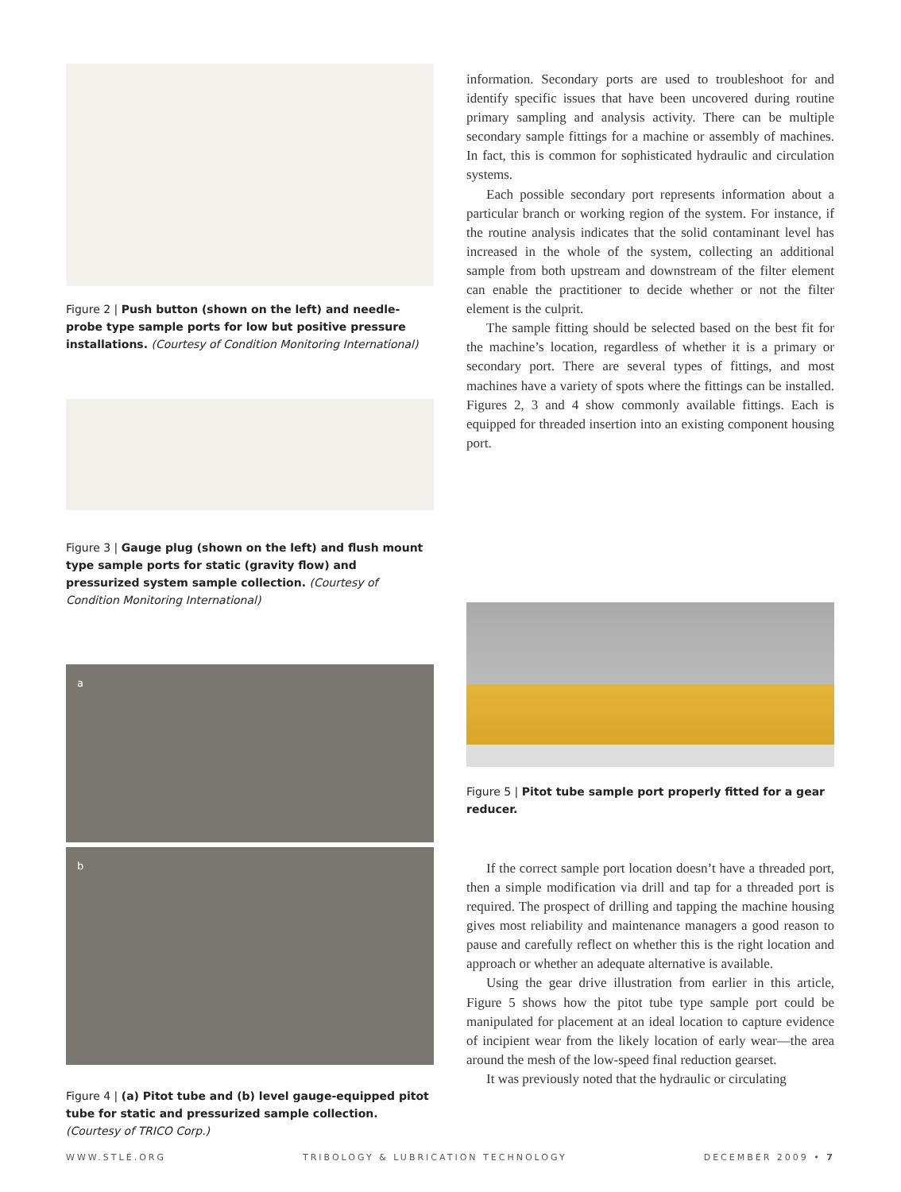Figure 2 | Push button (shown on the left) and needle-probe type sample ports for low but positive pressure installations. (Courtesy of Condition Monitoring International)
Figure 3 | Gauge plug (shown on the left) and flush mount type sample ports for static (gravity flow) and pressurized system sample collection. (Courtesy of Condition Monitoring International)
a
b
Figure 4 | (a) Pitot tube and (b) level gauge-equipped pitot tube for static and pressurized sample collection. (Courtesy of TRICO Corp.)
information. Secondary ports are used to troubleshoot for and identify specific issues that have been uncovered during routine primary sampling and analysis activity. There can be multiple secondary sample fittings for a machine or assembly of machines. In fact, this is common for sophisticated hydraulic and circulation systems.
Each possible secondary port represents information about a particular branch or working region of the system. For instance, if the routine analysis indicates that the solid contaminant level has increased in the whole of the system, collecting an additional sample from both upstream and downstream of the filter element can enable the practitioner to decide whether or not the filter element is the culprit.
The sample fitting should be selected based on the best fit for the machine’s location, regardless of whether it is a primary or secondary port. There are several types of fittings, and most machines have a variety of spots where the fittings can be installed. Figures 2, 3 and 4 show commonly available fittings. Each is equipped for threaded insertion into an existing component housing port.
Figure 5 | Pitot tube sample port properly fitted for a gear reducer.
If the correct sample port location doesn’t have a threaded port, then a simple modification via drill and tap for a threaded port is required. The prospect of drilling and tapping the machine housing gives most reliability and maintenance managers a good reason to pause and carefully reflect on whether this is the right location and approach or whether an adequate alternative is available.
Using the gear drive illustration from earlier in this article, Figure 5 shows how the pitot tube type sample port could be manipulated for placement at an ideal location to capture evidence of incipient wear from the likely location of early wear—the area around the mesh of the low-speed final reduction gearset.
It was previously noted that the hydraulic or circulating
WWW.STLE.ORG TRIBOLOGY & LUBRICATION TECHNOLOGY DECEMBER 2009 • 7